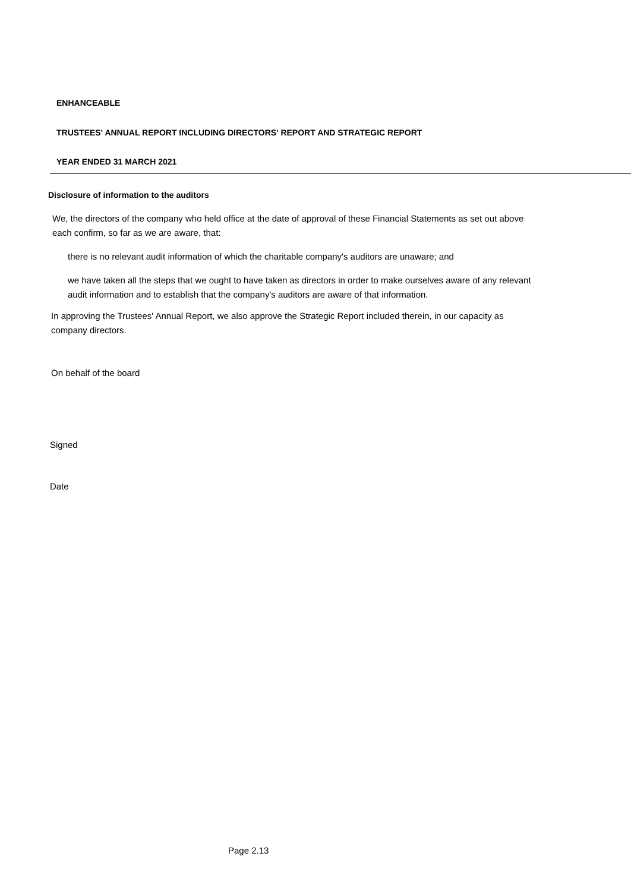ENHANCEABLE
TRUSTEES' ANNUAL REPORT INCLUDING DIRECTORS' REPORT AND STRATEGIC REPORT
YEAR ENDED 31 MARCH 2021
Disclosure of information to the auditors
We, the directors of the company who held office at the date of approval of these Financial Statements as set out above each confirm, so far as we are aware, that:
there is no relevant audit information of which the charitable company's auditors are unaware; and
we have taken all the steps that we ought to have taken as directors in order to make ourselves aware of any relevant audit information and to establish that the company's auditors are aware of that information.
In approving the Trustees' Annual Report, we also approve the Strategic Report included therein, in our capacity as company directors.
On behalf of the board
Signed
Date
Page 2.13